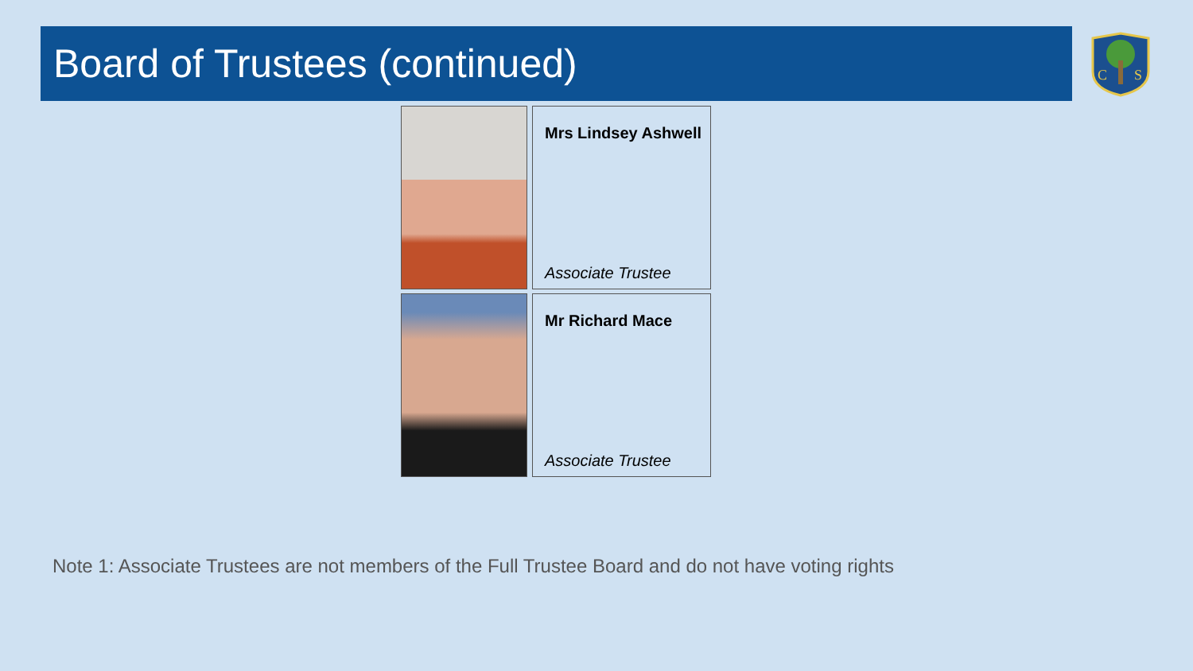Board of Trustees (continued)
C
S
Mrs Lindsey Ashwell
Associate Trustee
Mr Richard Mace
Associate Trustee
Note 1: Associate Trustees are not members of the Full Trustee Board and do not have voting rights